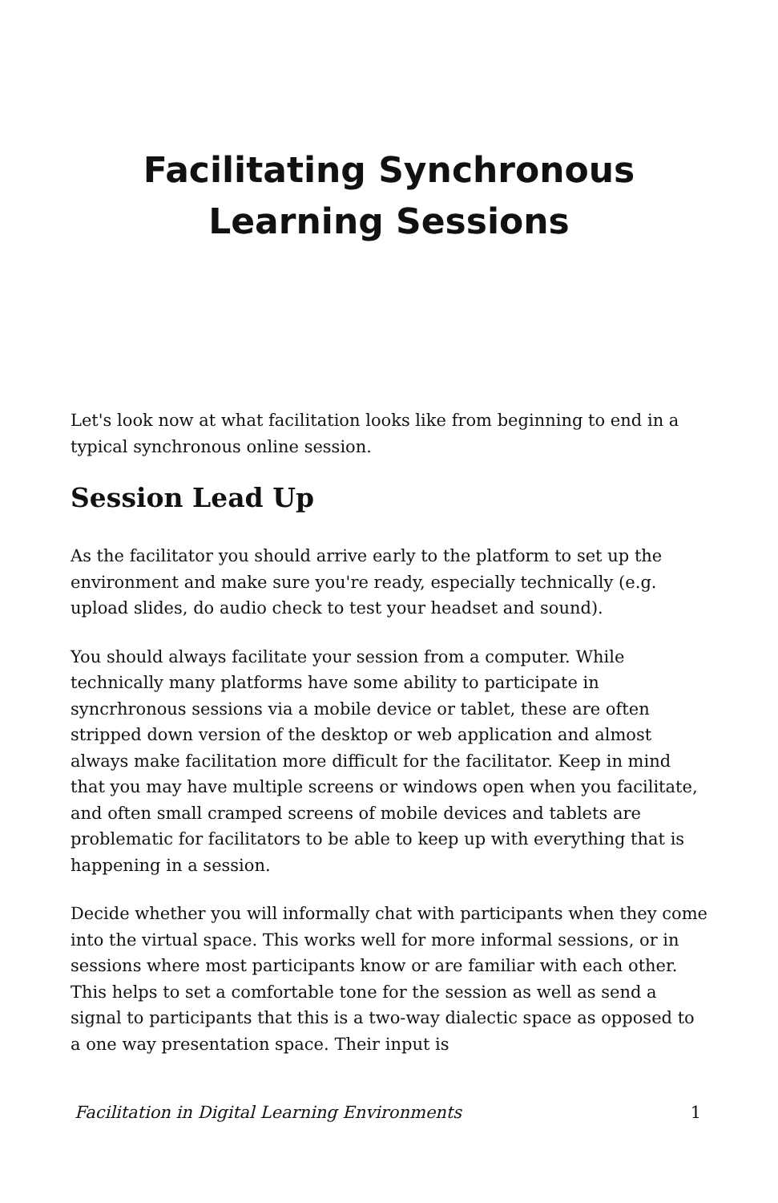Facilitating Synchronous
Learning Sessions
Let's look now at what facilitation looks like from beginning to end in a typical synchronous online session.
Session Lead Up
As the facilitator you should arrive early to the platform to set up the environment and make sure you're ready, especially technically (e.g. upload slides, do audio check to test your headset and sound).
You should always facilitate your session from a computer. While technically many platforms have some ability to participate in syncrhronous sessions via a mobile device or tablet, these are often stripped down version of the desktop or web application and almost always make facilitation more difficult for the facilitator. Keep in mind that you may have multiple screens or windows open when you facilitate, and often small cramped screens of mobile devices and tablets are problematic for facilitators to be able to keep up with everything that is happening in a session.
Decide whether you will informally chat with participants when they come into the virtual space. This works well for more informal sessions, or in sessions where most participants know or are familiar with each other. This helps to set a comfortable tone for the session as well as send a signal to participants that this is a two-way dialectic space as opposed to a one way presentation space. Their input is
Facilitation in Digital Learning Environments 1